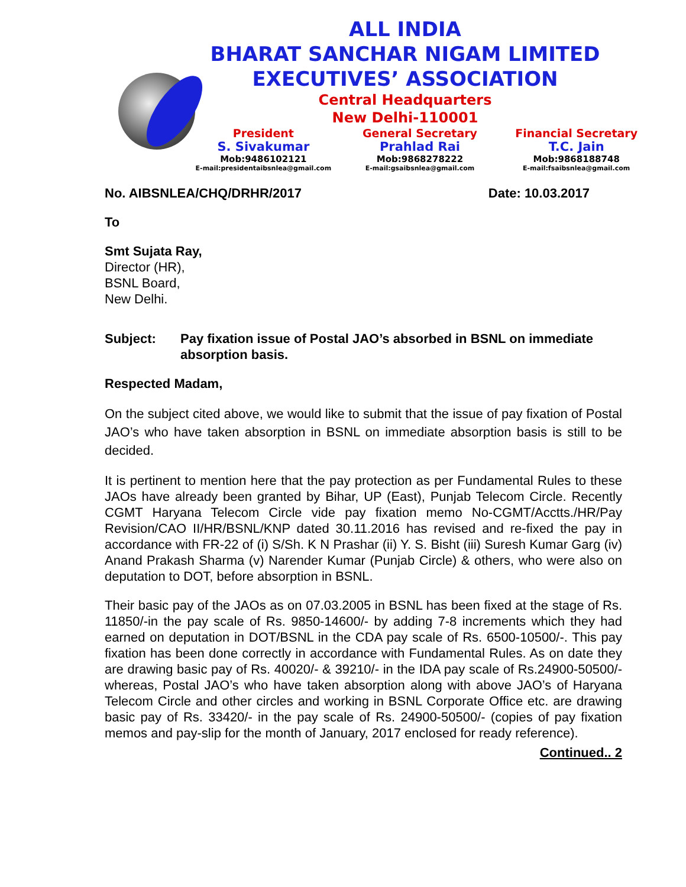ALL INDIA
BHARAT SANCHAR NIGAM LIMITED
EXECUTIVES’ ASSOCIATION
Central Headquarters
New Delhi-110001
President
S. Sivakumar
Mob:9486102121
E-mail:presidentaibsnlea@gmail.com
General Secretary
Prahlad Rai
Mob:9868278222
E-mail:gsaibsnlea@gmail.com
Financial Secretary
T.C. Jain
Mob:9868188748
E-mail:fsaibsnlea@gmail.com
No. AIBSNLEA/CHQ/DRHR/2017 Date: 10.03.2017
To
Smt Sujata Ray,
Director (HR),
BSNL Board,
New Delhi.
Subject: Pay fixation issue of Postal JAO’s absorbed in BSNL on immediate absorption basis.
Respected Madam,
On the subject cited above, we would like to submit that the issue of pay fixation of Postal JAO’s who have taken absorption in BSNL on immediate absorption basis is still to be decided.
It is pertinent to mention here that the pay protection as per Fundamental Rules to these JAOs have already been granted by Bihar, UP (East), Punjab Telecom Circle. Recently CGMT Haryana Telecom Circle vide pay fixation memo No-CGMT/Acctts./HR/Pay Revision/CAO II/HR/BSNL/KNP dated 30.11.2016 has revised and re-fixed the pay in accordance with FR-22 of (i) S/Sh. K N Prashar (ii) Y. S. Bisht (iii) Suresh Kumar Garg (iv) Anand Prakash Sharma (v) Narender Kumar (Punjab Circle) & others, who were also on deputation to DOT, before absorption in BSNL.
Their basic pay of the JAOs as on 07.03.2005 in BSNL has been fixed at the stage of Rs. 11850/-in the pay scale of Rs. 9850-14600/- by adding 7-8 increments which they had earned on deputation in DOT/BSNL in the CDA pay scale of Rs. 6500-10500/-. This pay fixation has been done correctly in accordance with Fundamental Rules. As on date they are drawing basic pay of Rs. 40020/- & 39210/- in the IDA pay scale of Rs.24900-50500/- whereas, Postal JAO’s who have taken absorption along with above JAO’s of Haryana Telecom Circle and other circles and working in BSNL Corporate Office etc. are drawing basic pay of Rs. 33420/- in the pay scale of Rs. 24900-50500/- (copies of pay fixation memos and pay-slip for the month of January, 2017 enclosed for ready reference).
Continued.. 2